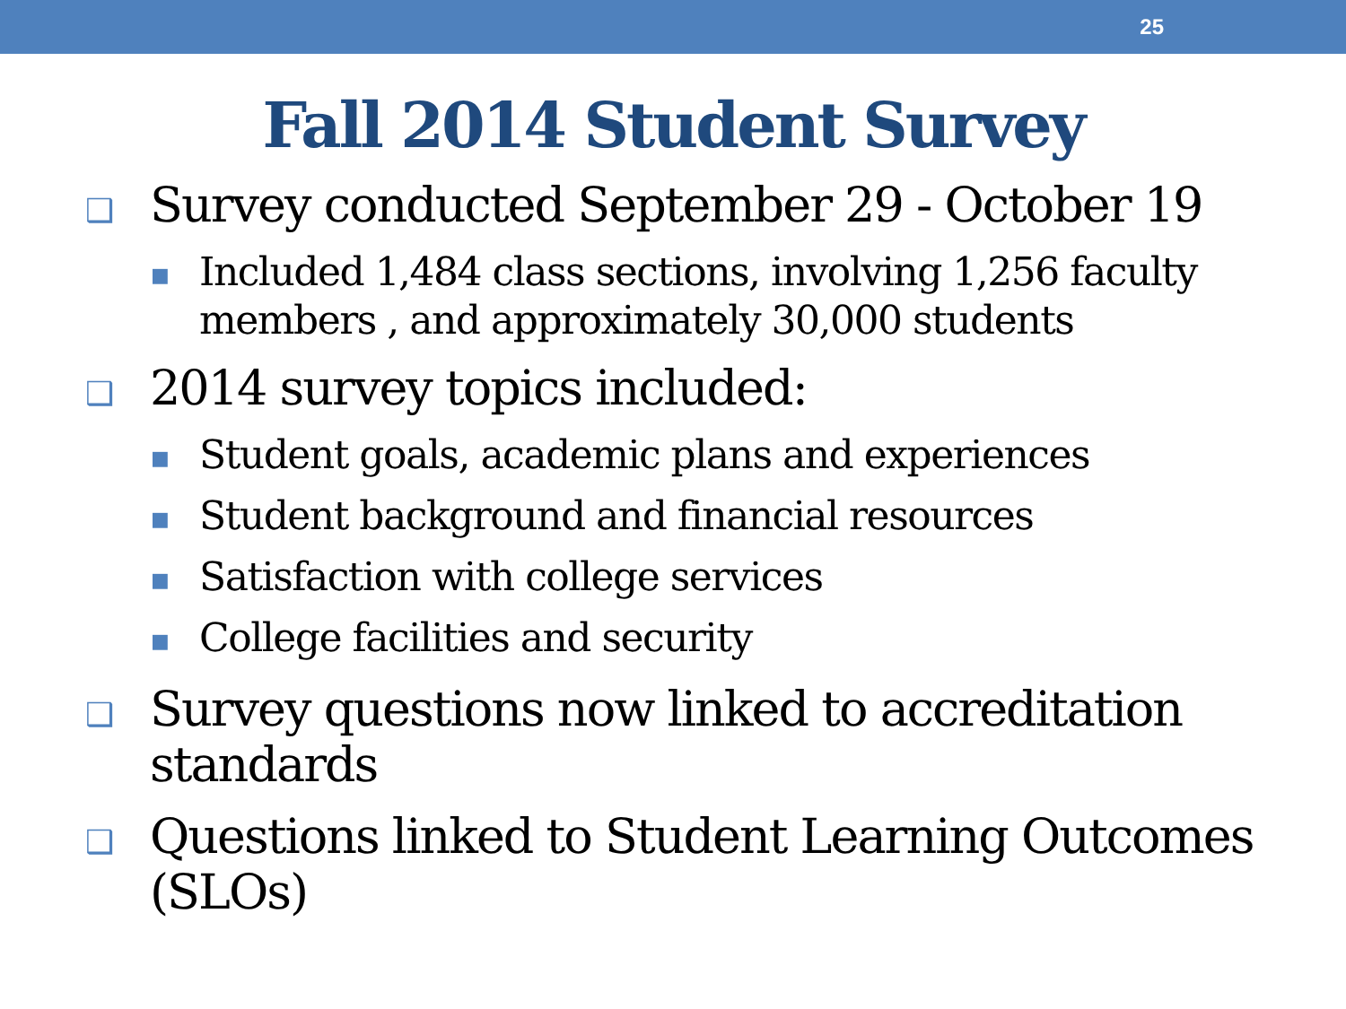25
Fall 2014 Student Survey
❑
Survey conducted September 29 - October 19
■
Included 1,484 class sections, involving 1,256 faculty members , and approximately 30,000 students
❑
2014 survey topics included:
■
Student goals, academic plans and experiences
■
Student background and financial resources
■
Satisfaction with college services
■
College facilities and security
❑
Survey questions now linked to accreditation standards
❑
Questions linked to Student Learning Outcomes (SLOs)